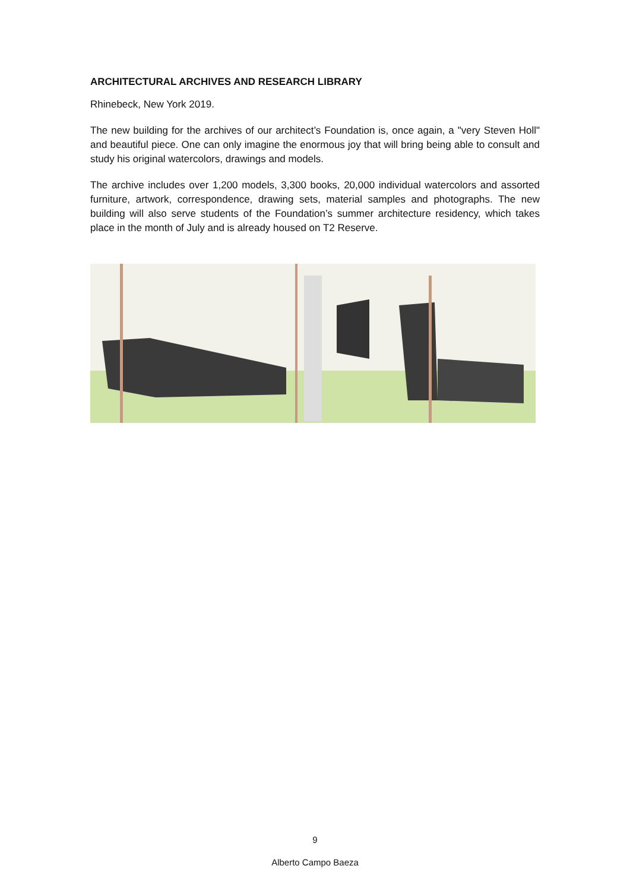ARCHITECTURAL ARCHIVES AND RESEARCH LIBRARY
Rhinebeck, New York 2019.
The new building for the archives of our architect’s Foundation is, once again, a "very Steven Holl" and beautiful piece. One can only imagine the enormous joy that will bring being able to consult and study his original watercolors, drawings and models.
The archive includes over 1,200 models, 3,300 books, 20,000 individual watercolors and assorted furniture, artwork, correspondence, drawing sets, material samples and photographs. The new building will also serve students of the Foundation’s summer architecture residency, which takes place in the month of July and is already housed on T2 Reserve.
9
Alberto Campo Baeza